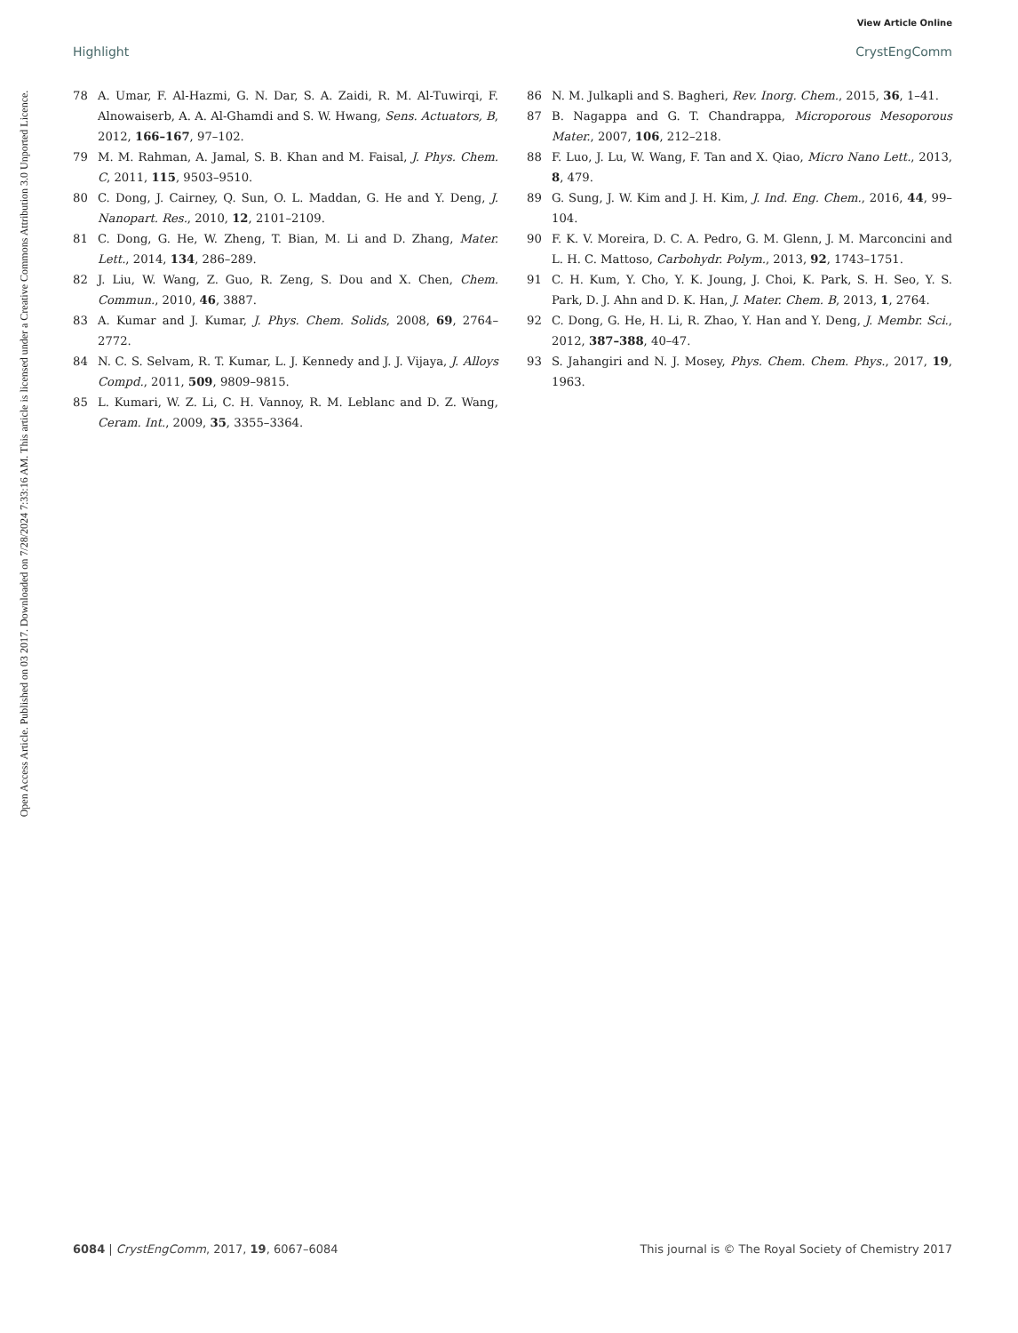View Article Online
Highlight CrystEngComm
Open Access Article. Published on 03 2017. Downloaded on 7/28/2024 7:33:16 AM. This article is licensed under a Creative Commons Attribution 3.0 Unported Licence.
78 A. Umar, F. Al-Hazmi, G. N. Dar, S. A. Zaidi, R. M. Al-Tuwirqi, F. Alnowaiserb, A. A. Al-Ghamdi and S. W. Hwang, Sens. Actuators, B, 2012, 166–167, 97–102.
79 M. M. Rahman, A. Jamal, S. B. Khan and M. Faisal, J. Phys. Chem. C, 2011, 115, 9503–9510.
80 C. Dong, J. Cairney, Q. Sun, O. L. Maddan, G. He and Y. Deng, J. Nanopart. Res., 2010, 12, 2101–2109.
81 C. Dong, G. He, W. Zheng, T. Bian, M. Li and D. Zhang, Mater. Lett., 2014, 134, 286–289.
82 J. Liu, W. Wang, Z. Guo, R. Zeng, S. Dou and X. Chen, Chem. Commun., 2010, 46, 3887.
83 A. Kumar and J. Kumar, J. Phys. Chem. Solids, 2008, 69, 2764–2772.
84 N. C. S. Selvam, R. T. Kumar, L. J. Kennedy and J. J. Vijaya, J. Alloys Compd., 2011, 509, 9809–9815.
85 L. Kumari, W. Z. Li, C. H. Vannoy, R. M. Leblanc and D. Z. Wang, Ceram. Int., 2009, 35, 3355–3364.
86 N. M. Julkapli and S. Bagheri, Rev. Inorg. Chem., 2015, 36, 1–41.
87 B. Nagappa and G. T. Chandrappa, Microporous Mesoporous Mater., 2007, 106, 212–218.
88 F. Luo, J. Lu, W. Wang, F. Tan and X. Qiao, Micro Nano Lett., 2013, 8, 479.
89 G. Sung, J. W. Kim and J. H. Kim, J. Ind. Eng. Chem., 2016, 44, 99–104.
90 F. K. V. Moreira, D. C. A. Pedro, G. M. Glenn, J. M. Marconcini and L. H. C. Mattoso, Carbohydr. Polym., 2013, 92, 1743–1751.
91 C. H. Kum, Y. Cho, Y. K. Joung, J. Choi, K. Park, S. H. Seo, Y. S. Park, D. J. Ahn and D. K. Han, J. Mater. Chem. B, 2013, 1, 2764.
92 C. Dong, G. He, H. Li, R. Zhao, Y. Han and Y. Deng, J. Membr. Sci., 2012, 387–388, 40–47.
93 S. Jahangiri and N. J. Mosey, Phys. Chem. Chem. Phys., 2017, 19, 1963.
6084 | CrystEngComm, 2017, 19, 6067–6084 This journal is © The Royal Society of Chemistry 2017